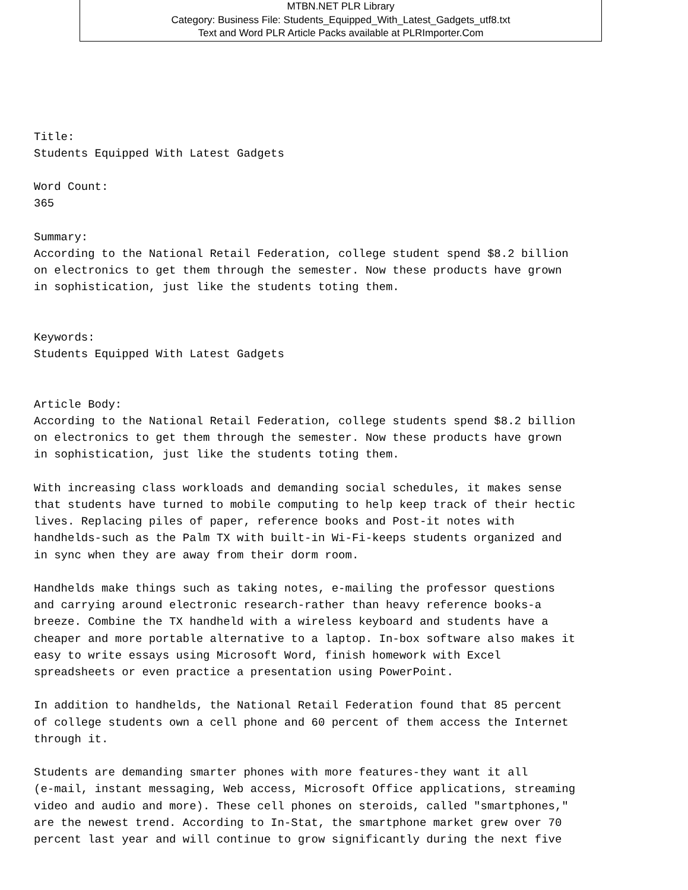MTBN.NET PLR Library
Category: Business File: Students_Equipped_With_Latest_Gadgets_utf8.txt
Text and Word PLR Article Packs available at PLRImporter.Com
Title:
Students Equipped With Latest Gadgets

Word Count:
365

Summary:
According to the National Retail Federation, college student spend $8.2 billion
on electronics to get them through the semester. Now these products have grown
in sophistication, just like the students toting them.


Keywords:
Students Equipped With Latest Gadgets


Article Body:
According to the National Retail Federation, college students spend $8.2 billion
on electronics to get them through the semester. Now these products have grown
in sophistication, just like the students toting them.

With increasing class workloads and demanding social schedules, it makes sense
that students have turned to mobile computing to help keep track of their hectic
lives. Replacing piles of paper, reference books and Post-it notes with
handhelds-such as the Palm TX with built-in Wi-Fi-keeps students organized and
in sync when they are away from their dorm room.

Handhelds make things such as taking notes, e-mailing the professor questions
and carrying around electronic research-rather than heavy reference books-a
breeze. Combine the TX handheld with a wireless keyboard and students have a
cheaper and more portable alternative to a laptop. In-box software also makes it
easy to write essays using Microsoft Word, finish homework with Excel
spreadsheets or even practice a presentation using PowerPoint.

In addition to handhelds, the National Retail Federation found that 85 percent
of college students own a cell phone and 60 percent of them access the Internet
through it.

Students are demanding smarter phones with more features-they want it all
(e-mail, instant messaging, Web access, Microsoft Office applications, streaming
video and audio and more). These cell phones on steroids, called "smartphones,"
are the newest trend. According to In-Stat, the smartphone market grew over 70
percent last year and will continue to grow significantly during the next five